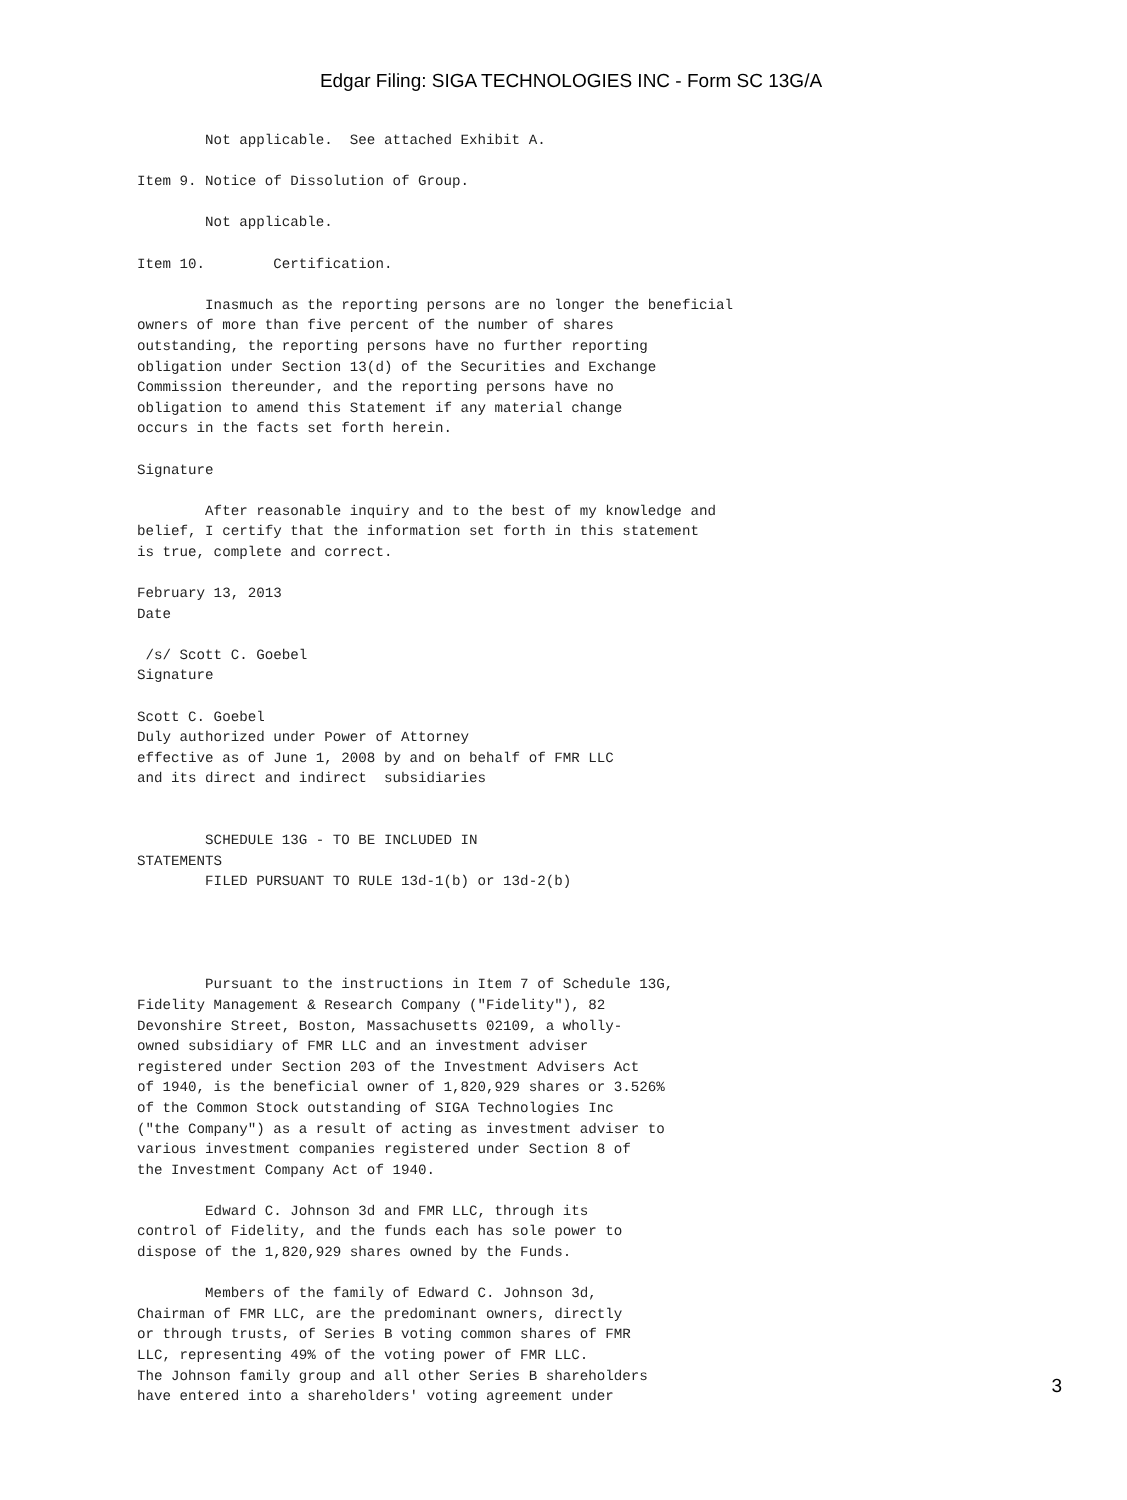Edgar Filing: SIGA TECHNOLOGIES INC - Form SC 13G/A
        Not applicable.  See attached Exhibit A.

Item 9. Notice of Dissolution of Group.

        Not applicable.

Item 10.        Certification.

        Inasmuch as the reporting persons are no longer the beneficial
owners of more than five percent of the number of shares
outstanding, the reporting persons have no further reporting
obligation under Section 13(d) of the Securities and Exchange
Commission thereunder, and the reporting persons have no
obligation to amend this Statement if any material change
occurs in the facts set forth herein.

Signature

        After reasonable inquiry and to the best of my knowledge and
belief, I certify that the information set forth in this statement
is true, complete and correct.

February 13, 2013
Date

 /s/ Scott C. Goebel
Signature

Scott C. Goebel
Duly authorized under Power of Attorney
effective as of June 1, 2008 by and on behalf of FMR LLC
and its direct and indirect  subsidiaries


        SCHEDULE 13G - TO BE INCLUDED IN
STATEMENTS
        FILED PURSUANT TO RULE 13d-1(b) or 13d-2(b)




        Pursuant to the instructions in Item 7 of Schedule 13G,
Fidelity Management & Research Company ("Fidelity"), 82
Devonshire Street, Boston, Massachusetts 02109, a wholly-
owned subsidiary of FMR LLC and an investment adviser
registered under Section 203 of the Investment Advisers Act
of 1940, is the beneficial owner of 1,820,929 shares or 3.526%
of the Common Stock outstanding of SIGA Technologies Inc
("the Company") as a result of acting as investment adviser to
various investment companies registered under Section 8 of
the Investment Company Act of 1940.

        Edward C. Johnson 3d and FMR LLC, through its
control of Fidelity, and the funds each has sole power to
dispose of the 1,820,929 shares owned by the Funds.

        Members of the family of Edward C. Johnson 3d,
Chairman of FMR LLC, are the predominant owners, directly
or through trusts, of Series B voting common shares of FMR
LLC, representing 49% of the voting power of FMR LLC.
The Johnson family group and all other Series B shareholders
have entered into a shareholders' voting agreement under
3